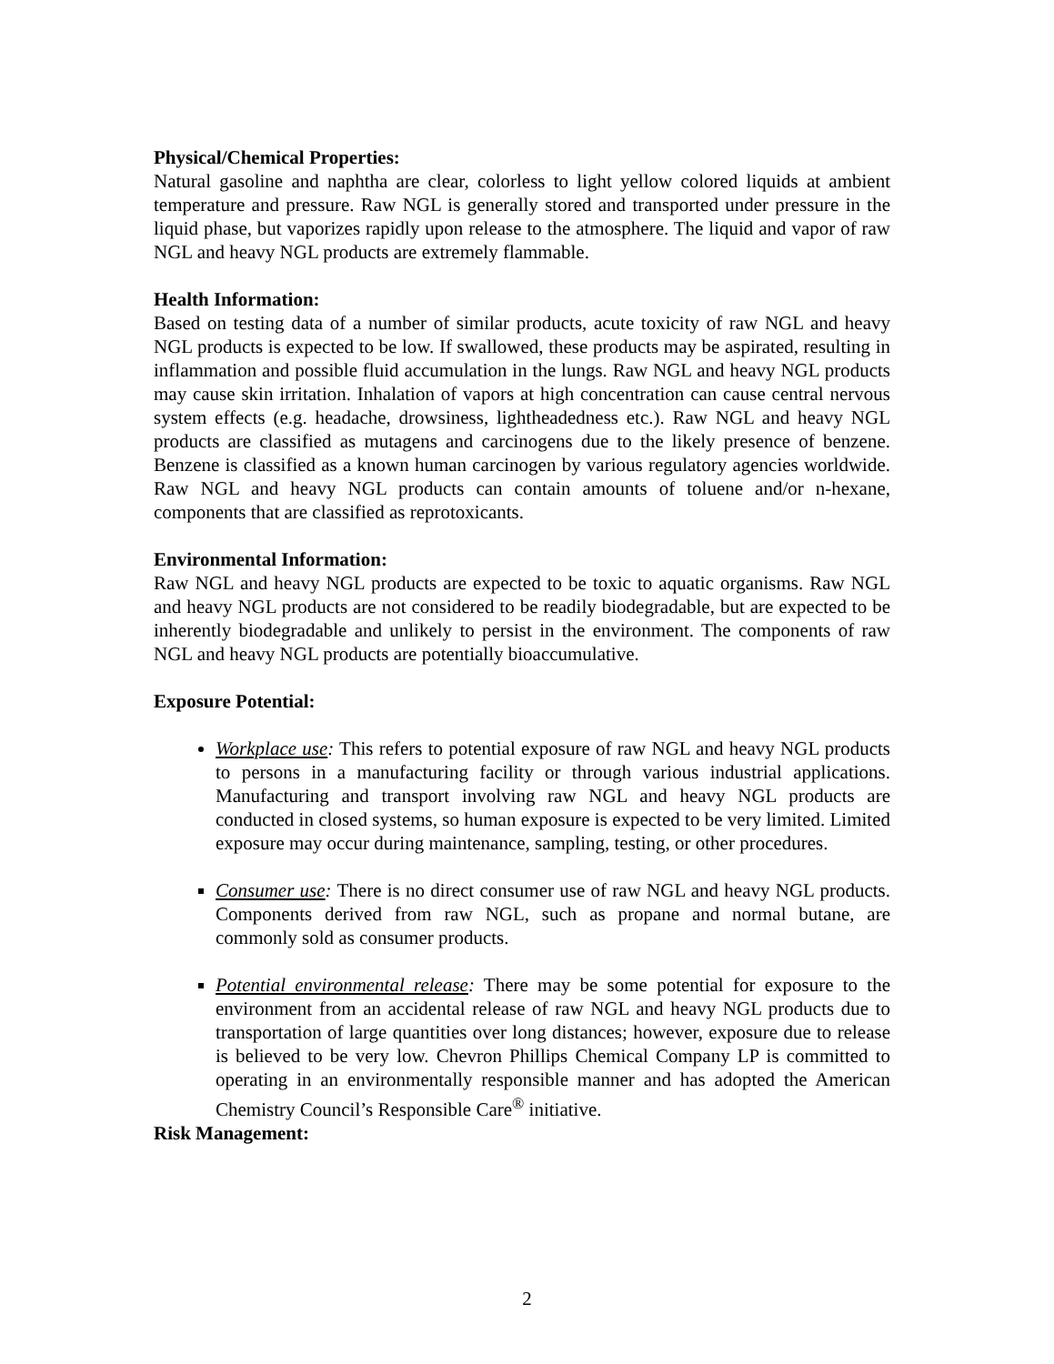Physical/Chemical Properties:
Natural gasoline and naphtha are clear, colorless to light yellow colored liquids at ambient temperature and pressure. Raw NGL is generally stored and transported under pressure in the liquid phase, but vaporizes rapidly upon release to the atmosphere. The liquid and vapor of raw NGL and heavy NGL products are extremely flammable.
Health Information:
Based on testing data of a number of similar products, acute toxicity of raw NGL and heavy NGL products is expected to be low. If swallowed, these products may be aspirated, resulting in inflammation and possible fluid accumulation in the lungs. Raw NGL and heavy NGL products may cause skin irritation. Inhalation of vapors at high concentration can cause central nervous system effects (e.g. headache, drowsiness, lightheadedness etc.). Raw NGL and heavy NGL products are classified as mutagens and carcinogens due to the likely presence of benzene. Benzene is classified as a known human carcinogen by various regulatory agencies worldwide. Raw NGL and heavy NGL products can contain amounts of toluene and/or n-hexane, components that are classified as reprotoxicants.
Environmental Information:
Raw NGL and heavy NGL products are expected to be toxic to aquatic organisms. Raw NGL and heavy NGL products are not considered to be readily biodegradable, but are expected to be inherently biodegradable and unlikely to persist in the environment. The components of raw NGL and heavy NGL products are potentially bioaccumulative.
Exposure Potential:
Workplace use: This refers to potential exposure of raw NGL and heavy NGL products to persons in a manufacturing facility or through various industrial applications. Manufacturing and transport involving raw NGL and heavy NGL products are conducted in closed systems, so human exposure is expected to be very limited. Limited exposure may occur during maintenance, sampling, testing, or other procedures.
Consumer use: There is no direct consumer use of raw NGL and heavy NGL products. Components derived from raw NGL, such as propane and normal butane, are commonly sold as consumer products.
Potential environmental release: There may be some potential for exposure to the environment from an accidental release of raw NGL and heavy NGL products due to transportation of large quantities over long distances; however, exposure due to release is believed to be very low. Chevron Phillips Chemical Company LP is committed to operating in an environmentally responsible manner and has adopted the American Chemistry Council’s Responsible Care<sup>®</sup> initiative.
Risk Management:
2